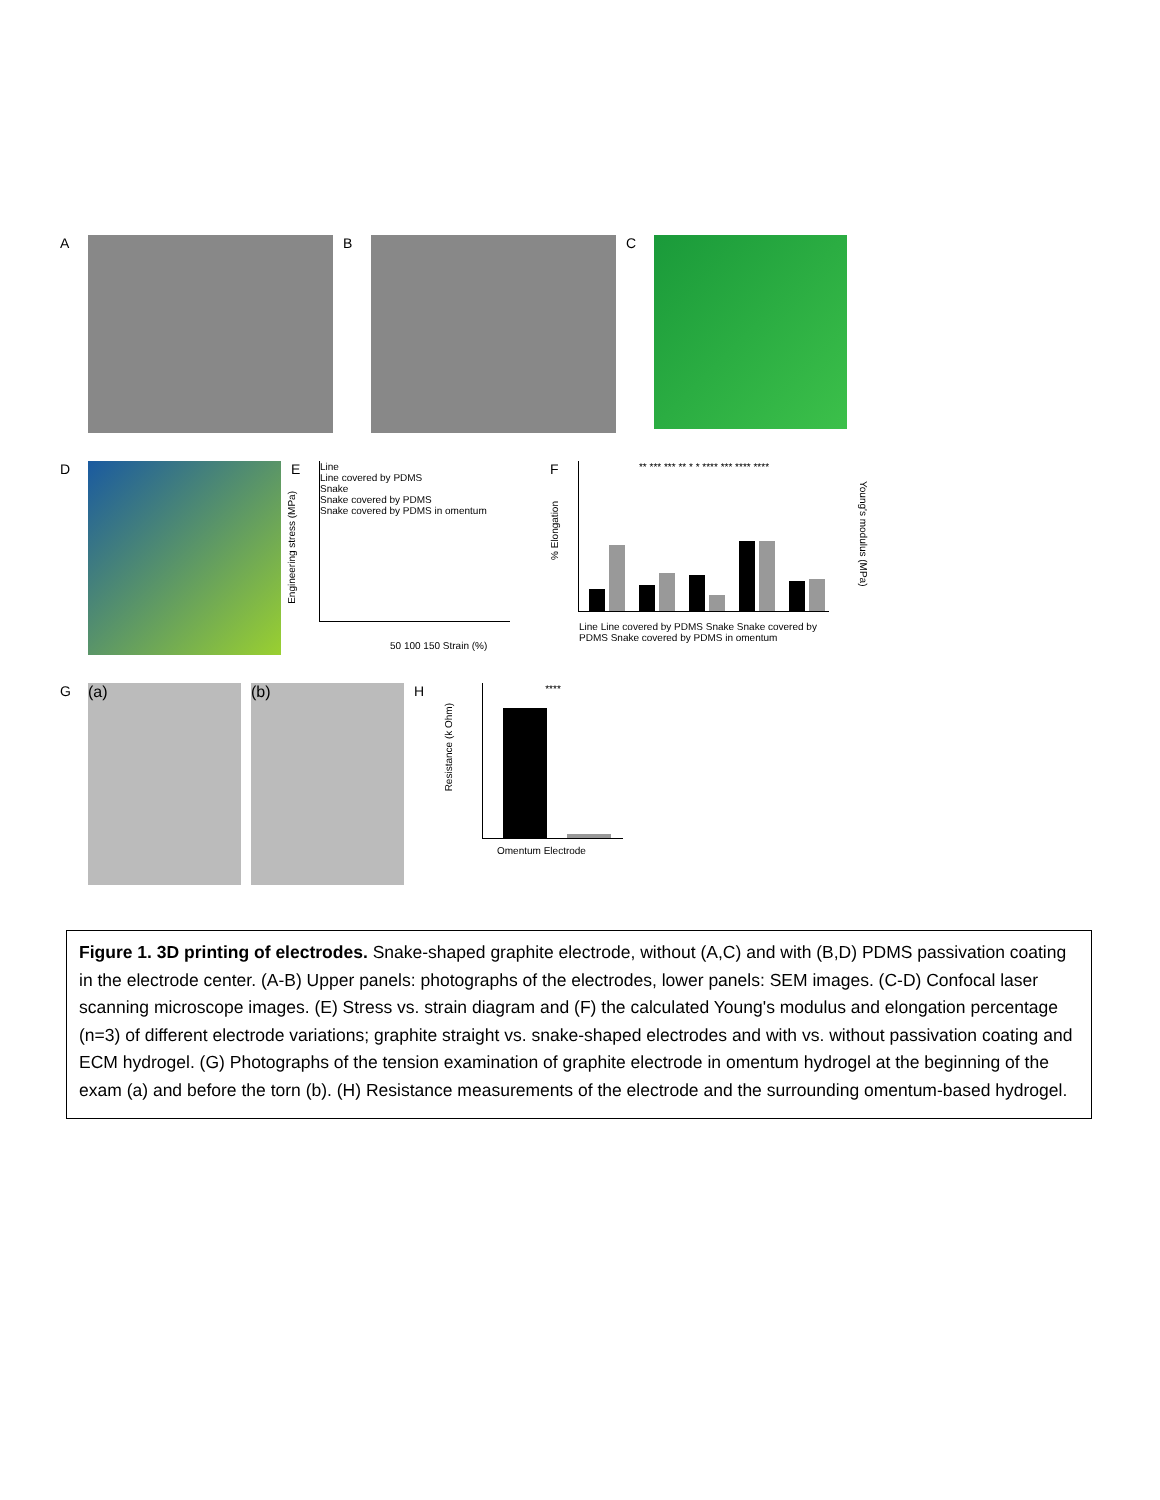A B C
D E
Line
Line covered by PDMS
Snake
Snake covered by PDMS
Snake covered by PDMS in omentum
50 100 150 Strain (%)
Engineering stress (MPa)
F
** *** *** ** * * **** *** **** ****
% Elongation
Young's modulus (MPa)
Line Line covered by PDMS Snake Snake covered by PDMS Snake covered by PDMS in omentum
G
(a) (b)
H
****
Resistance (k Ohm)
Omentum Electrode
Figure 1. 3D printing of electrodes. Snake-shaped graphite electrode, without (A,C) and with (B,D) PDMS passivation coating in the electrode center. (A-B) Upper panels: photographs of the electrodes, lower panels: SEM images. (C-D) Confocal laser scanning microscope images. (E) Stress vs. strain diagram and (F) the calculated Young's modulus and elongation percentage (n=3) of different electrode variations; graphite straight vs. snake-shaped electrodes and with vs. without passivation coating and ECM hydrogel. (G) Photographs of the tension examination of graphite electrode in omentum hydrogel at the beginning of the exam (a) and before the torn (b). (H) Resistance measurements of the electrode and the surrounding omentum-based hydrogel.